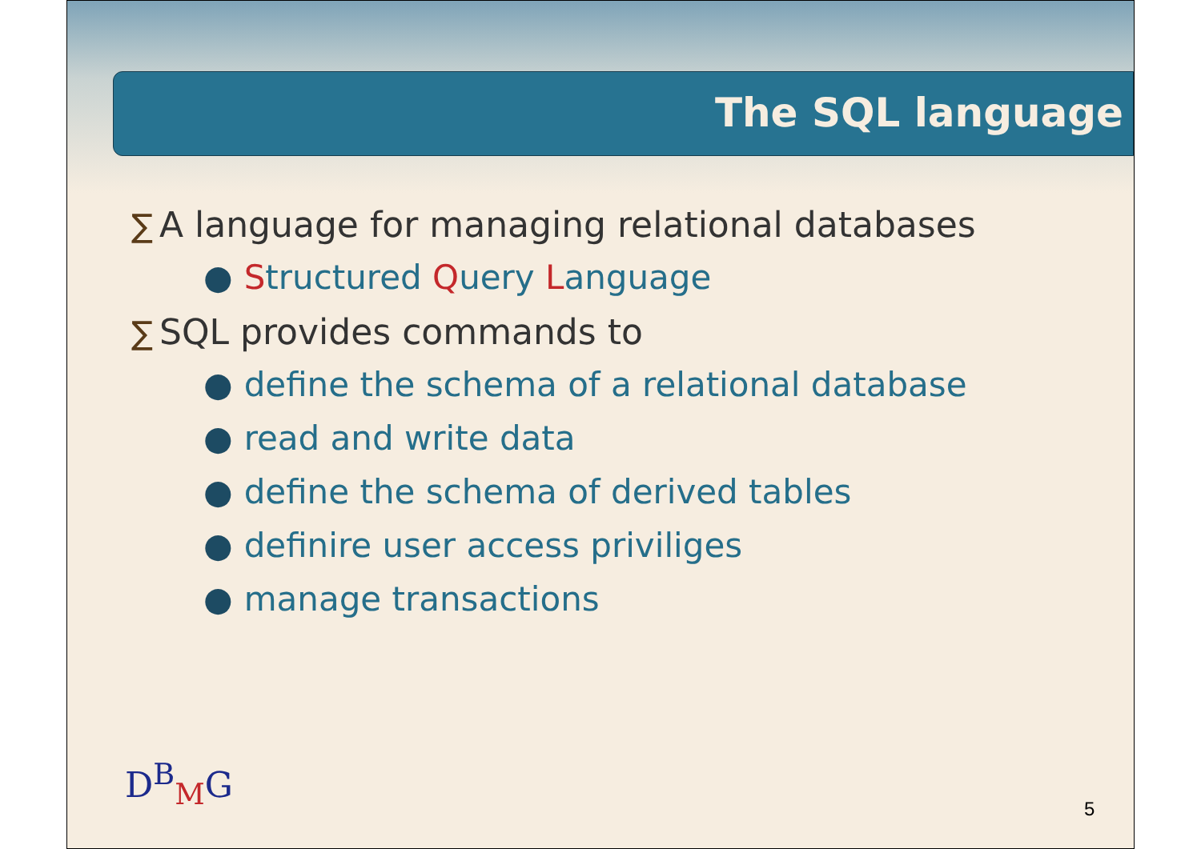The SQL language
∑ A language for managing relational databases
● Structured Query Language
∑ SQL provides commands to
● define the schema of a relational database
● read and write data
● define the schema of derived tables
● definire user access priviliges
● manage transactions
D<sup>B</sup><sub>M</sub>G
5